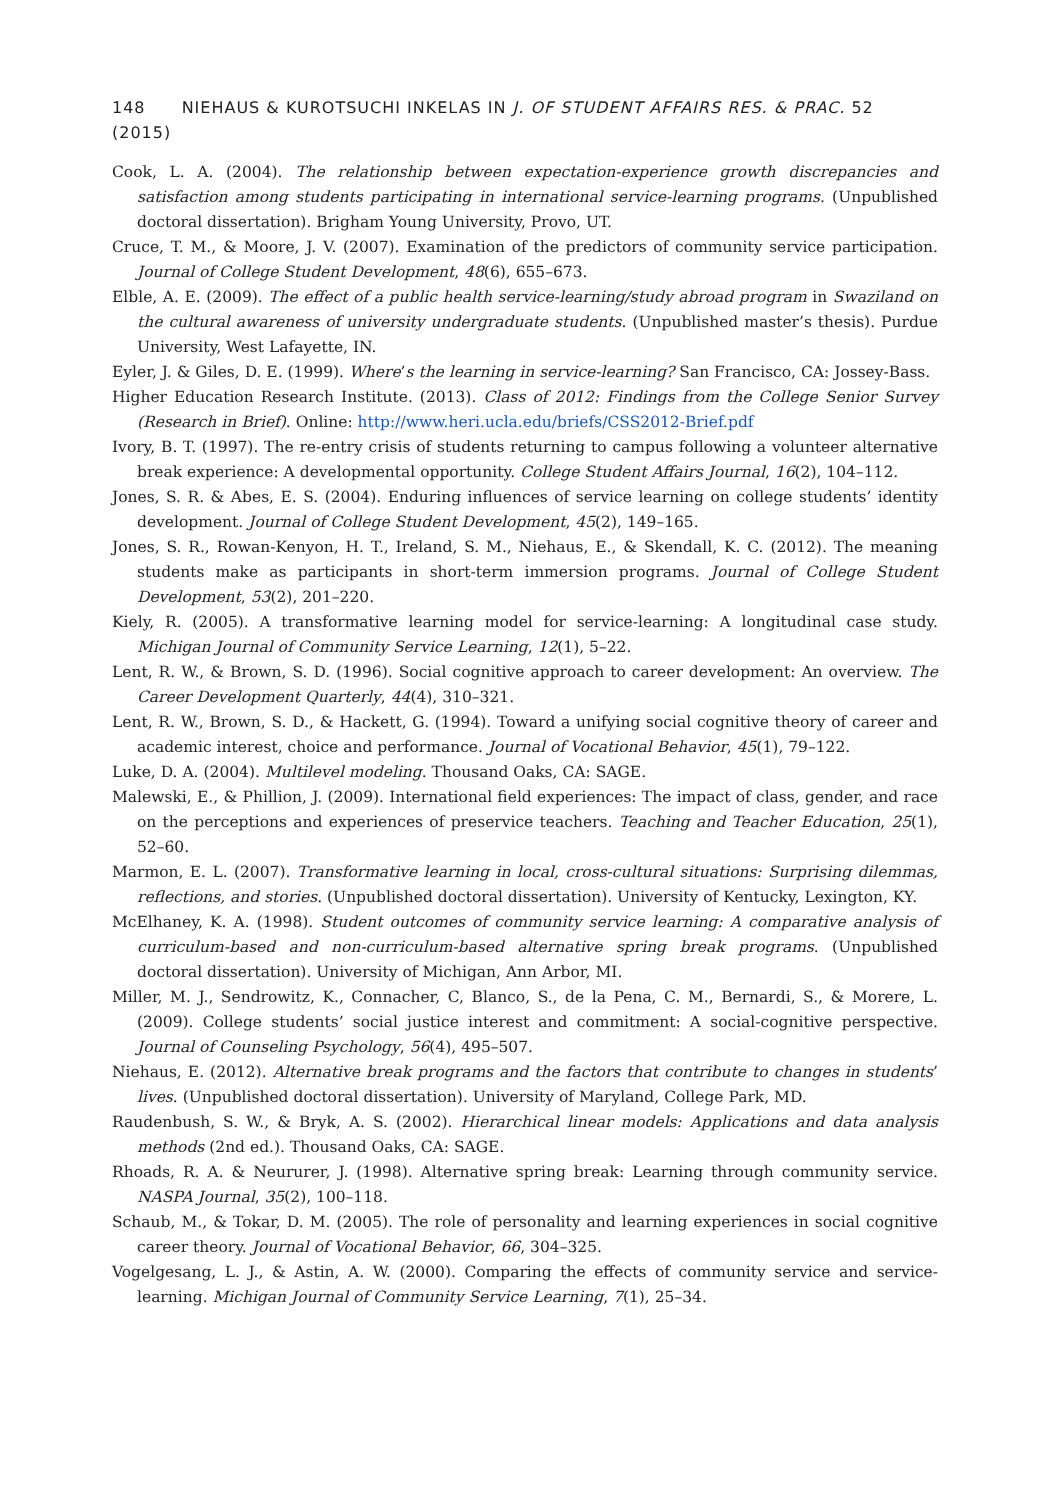148 NIEHAUS & KUROTSUCHI INKELAS IN J. OF STUDENT AFFAIRS RES. & PRAC. 52 (2015)
Cook, L. A. (2004). The relationship between expectation-experience growth discrepancies and satisfaction among students participating in international service-learning programs. (Unpublished doctoral dissertation). Brigham Young University, Provo, UT.
Cruce, T. M., & Moore, J. V. (2007). Examination of the predictors of community service participation. Journal of College Student Development, 48(6), 655–673.
Elble, A. E. (2009). The effect of a public health service-learning/study abroad program in Swaziland on the cultural awareness of university undergraduate students. (Unpublished master’s thesis). Purdue University, West Lafayette, IN.
Eyler, J. & Giles, D. E. (1999). Where’s the learning in service-learning? San Francisco, CA: Jossey-Bass.
Higher Education Research Institute. (2013). Class of 2012: Findings from the College Senior Survey (Research in Brief). Online: http://www.heri.ucla.edu/briefs/CSS2012-Brief.pdf
Ivory, B. T. (1997). The re-entry crisis of students returning to campus following a volunteer alternative break experience: A developmental opportunity. College Student Affairs Journal, 16(2), 104–112.
Jones, S. R. & Abes, E. S. (2004). Enduring influences of service learning on college students’ identity development. Journal of College Student Development, 45(2), 149–165.
Jones, S. R., Rowan-Kenyon, H. T., Ireland, S. M., Niehaus, E., & Skendall, K. C. (2012). The meaning students make as participants in short-term immersion programs. Journal of College Student Development, 53(2), 201–220.
Kiely, R. (2005). A transformative learning model for service-learning: A longitudinal case study. Michigan Journal of Community Service Learning, 12(1), 5–22.
Lent, R. W., & Brown, S. D. (1996). Social cognitive approach to career development: An overview. The Career Development Quarterly, 44(4), 310–321.
Lent, R. W., Brown, S. D., & Hackett, G. (1994). Toward a unifying social cognitive theory of career and academic interest, choice and performance. Journal of Vocational Behavior, 45(1), 79–122.
Luke, D. A. (2004). Multilevel modeling. Thousand Oaks, CA: SAGE.
Malewski, E., & Phillion, J. (2009). International field experiences: The impact of class, gender, and race on the perceptions and experiences of preservice teachers. Teaching and Teacher Education, 25(1), 52–60.
Marmon, E. L. (2007). Transformative learning in local, cross-cultural situations: Surprising dilemmas, reflections, and stories. (Unpublished doctoral dissertation). University of Kentucky, Lexington, KY.
McElhaney, K. A. (1998). Student outcomes of community service learning: A comparative analysis of curriculum-based and non-curriculum-based alternative spring break programs. (Unpublished doctoral dissertation). University of Michigan, Ann Arbor, MI.
Miller, M. J., Sendrowitz, K., Connacher, C, Blanco, S., de la Pena, C. M., Bernardi, S., & Morere, L. (2009). College students’ social justice interest and commitment: A social-cognitive perspective. Journal of Counseling Psychology, 56(4), 495–507.
Niehaus, E. (2012). Alternative break programs and the factors that contribute to changes in students’ lives. (Unpublished doctoral dissertation). University of Maryland, College Park, MD.
Raudenbush, S. W., & Bryk, A. S. (2002). Hierarchical linear models: Applications and data analysis methods (2nd ed.). Thousand Oaks, CA: SAGE.
Rhoads, R. A. & Neururer, J. (1998). Alternative spring break: Learning through community service. NASPA Journal, 35(2), 100–118.
Schaub, M., & Tokar, D. M. (2005). The role of personality and learning experiences in social cognitive career theory. Journal of Vocational Behavior, 66, 304–325.
Vogelgesang, L. J., & Astin, A. W. (2000). Comparing the effects of community service and service-learning. Michigan Journal of Community Service Learning, 7(1), 25–34.